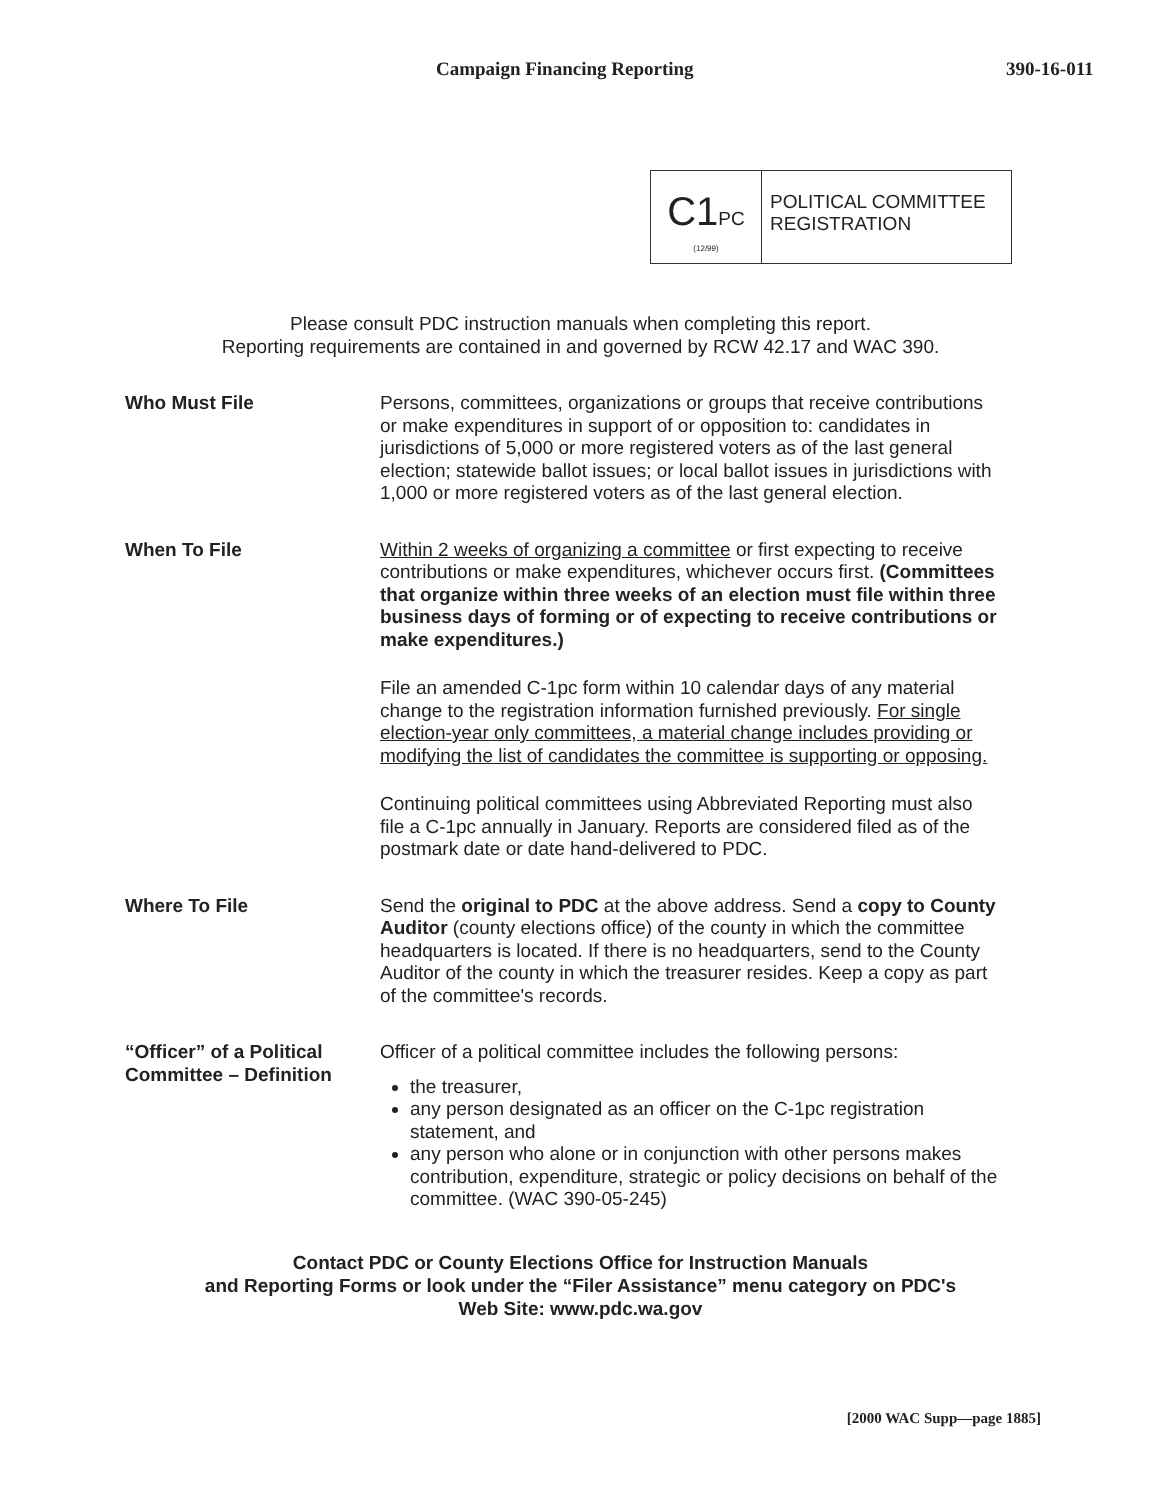Campaign Financing Reporting 390-16-011
C1 PC
(12/99)
POLITICAL COMMITTEE
REGISTRATION
Please consult PDC instruction manuals when completing this report.
Reporting requirements are contained in and governed by RCW 42.17 and WAC 390.
Who Must File Persons, committees, organizations or groups that receive contributions or make expenditures in support of or opposition to: candidates in jurisdictions of 5,000 or more registered voters as of the last general election; statewide ballot issues; or local ballot issues in jurisdictions with 1,000 or more registered voters as of the last general election.
When To File Within 2 weeks of organizing a committee or first expecting to receive contributions or make expenditures, whichever occurs first. (Committees that organize within three weeks of an election must file within three business days of forming or of expecting to receive contributions or make expenditures.)
File an amended C-1pc form within 10 calendar days of any material change to the registration information furnished previously. For single election-year only committees, a material change includes providing or modifying the list of candidates the committee is supporting or opposing.
Continuing political committees using Abbreviated Reporting must also file a C-1pc annually in January. Reports are considered filed as of the postmark date or date hand-delivered to PDC.
Where To File Send the original to PDC at the above address. Send a copy to County Auditor (county elections office) of the county in which the committee headquarters is located. If there is no headquarters, send to the County Auditor of the county in which the treasurer resides. Keep a copy as part of the committee's records.
“Officer” of a Political Committee – Definition
Officer of a political committee includes the following persons:
the treasurer,
any person designated as an officer on the C-1pc registration statement, and
any person who alone or in conjunction with other persons makes contribution, expenditure, strategic or policy decisions on behalf of the committee. (WAC 390-05-245)
Contact PDC or County Elections Office for Instruction Manuals
and Reporting Forms or look under the “Filer Assistance” menu category on PDC's
Web Site: www.pdc.wa.gov
[2000 WAC Supp—page 1885]